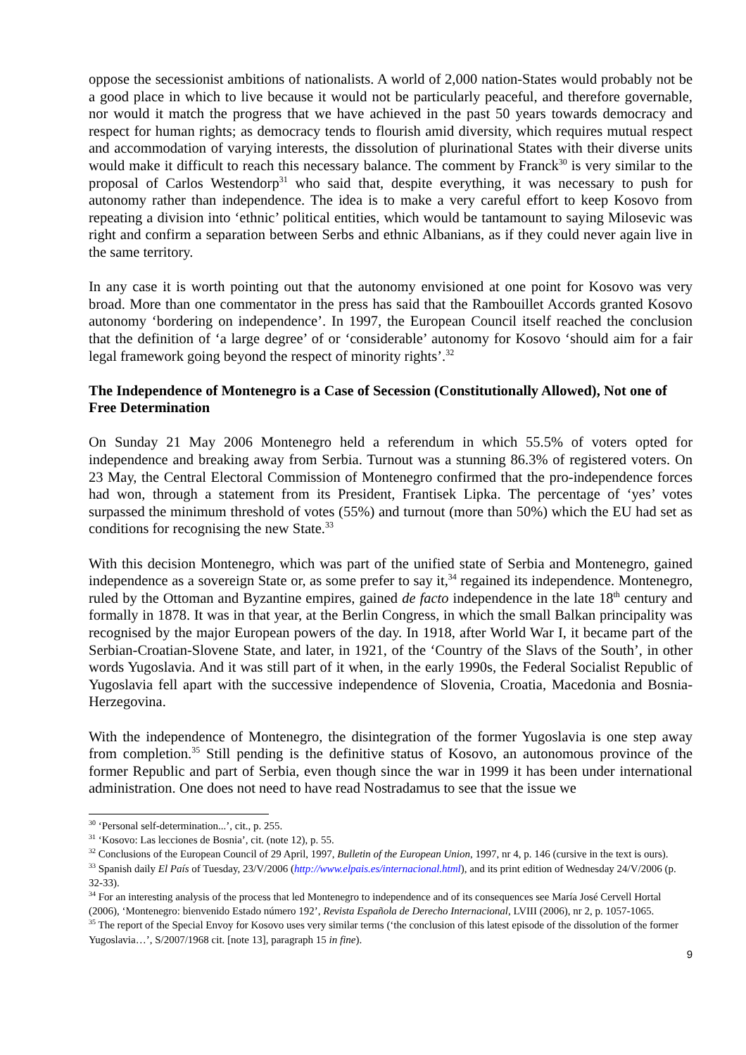oppose the secessionist ambitions of nationalists. A world of 2,000 nation-States would probably not be a good place in which to live because it would not be particularly peaceful, and therefore governable, nor would it match the progress that we have achieved in the past 50 years towards democracy and respect for human rights; as democracy tends to flourish amid diversity, which requires mutual respect and accommodation of varying interests, the dissolution of plurinational States with their diverse units would make it difficult to reach this necessary balance. The comment by Franck<sup>30</sup> is very similar to the proposal of Carlos Westendorp<sup>31</sup> who said that, despite everything, it was necessary to push for autonomy rather than independence. The idea is to make a very careful effort to keep Kosovo from repeating a division into ‘ethnic’ political entities, which would be tantamount to saying Milosevic was right and confirm a separation between Serbs and ethnic Albanians, as if they could never again live in the same territory.
In any case it is worth pointing out that the autonomy envisioned at one point for Kosovo was very broad. More than one commentator in the press has said that the Rambouillet Accords granted Kosovo autonomy ‘bordering on independence’. In 1997, the European Council itself reached the conclusion that the definition of ‘a large degree’ of or ‘considerable’ autonomy for Kosovo ‘should aim for a fair legal framework going beyond the respect of minority rights’.<sup>32</sup>
The Independence of Montenegro is a Case of Secession (Constitutionally Allowed), Not one of Free Determination
On Sunday 21 May 2006 Montenegro held a referendum in which 55.5% of voters opted for independence and breaking away from Serbia. Turnout was a stunning 86.3% of registered voters. On 23 May, the Central Electoral Commission of Montenegro confirmed that the pro-independence forces had won, through a statement from its President, Frantisek Lipka. The percentage of ‘yes’ votes surpassed the minimum threshold of votes (55%) and turnout (more than 50%) which the EU had set as conditions for recognising the new State.<sup>33</sup>
With this decision Montenegro, which was part of the unified state of Serbia and Montenegro, gained independence as a sovereign State or, as some prefer to say it,<sup>34</sup> regained its independence. Montenegro, ruled by the Ottoman and Byzantine empires, gained de facto independence in the late 18<sup>th</sup> century and formally in 1878. It was in that year, at the Berlin Congress, in which the small Balkan principality was recognised by the major European powers of the day. In 1918, after World War I, it became part of the Serbian-Croatian-Slovene State, and later, in 1921, of the ‘Country of the Slavs of the South’, in other words Yugoslavia. And it was still part of it when, in the early 1990s, the Federal Socialist Republic of Yugoslavia fell apart with the successive independence of Slovenia, Croatia, Macedonia and Bosnia-Herzegovina.
With the independence of Montenegro, the disintegration of the former Yugoslavia is one step away from completion.<sup>35</sup> Still pending is the definitive status of Kosovo, an autonomous province of the former Republic and part of Serbia, even though since the war in 1999 it has been under international administration. One does not need to have read Nostradamus to see that the issue we
<sup>30</sup> ‘Personal self-determination...’, cit., p. 255.
<sup>31</sup> ‘Kosovo: Las lecciones de Bosnia’, cit. (note 12), p. 55.
<sup>32</sup> Conclusions of the European Council of 29 April, 1997, Bulletin of the European Union, 1997, nr 4, p. 146 (cursive in the text is ours).
<sup>33</sup> Spanish daily El País of Tuesday, 23/V/2006 (http://www.elpais.es/internacional.html), and its print edition of Wednesday 24/V/2006 (p. 32-33).
<sup>34</sup> For an interesting analysis of the process that led Montenegro to independence and of its consequences see María José Cervell Hortal (2006), ‘Montenegro: bienvenido Estado número 192’, Revista Española de Derecho Internacional, LVIII (2006), nr 2, p. 1057-1065.
<sup>35</sup> The report of the Special Envoy for Kosovo uses very similar terms (‘the conclusion of this latest episode of the dissolution of the former Yugoslavia…’, S/2007/1968 cit. [note 13], paragraph 15 in fine).
9